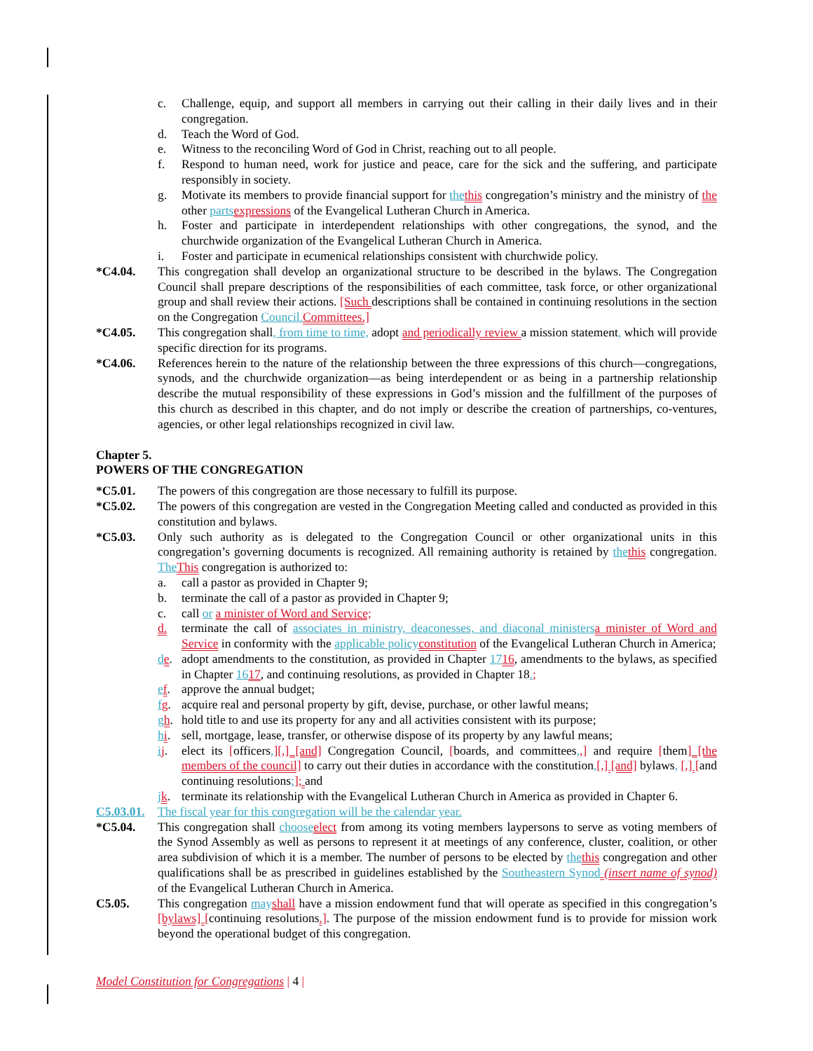c. Challenge, equip, and support all members in carrying out their calling in their daily lives and in their congregation.
d. Teach the Word of God.
e. Witness to the reconciling Word of God in Christ, reaching out to all people.
f. Respond to human need, work for justice and peace, care for the sick and the suffering, and participate responsibly in society.
g. Motivate its members to provide financial support for the this congregation’s ministry and the ministry of the other parts expressions of the Evangelical Lutheran Church in America.
h. Foster and participate in interdependent relationships with other congregations, the synod, and the churchwide organization of the Evangelical Lutheran Church in America.
i. Foster and participate in ecumenical relationships consistent with churchwide policy.
*C4.04. This congregation shall develop an organizational structure to be described in the bylaws. The Congregation Council shall prepare descriptions of the responsibilities of each committee, task force, or other organizational group and shall review their actions. [Such descriptions shall be contained in continuing resolutions in the section on the Congregation Council. Committees.]
*C4.05. This congregation shall, from time to time, adopt and periodically review a mission statement, which will provide specific direction for its programs.
*C4.06. References herein to the nature of the relationship between the three expressions of this church—congregations, synods, and the churchwide organization—as being interdependent or as being in a partnership relationship describe the mutual responsibility of these expressions in God’s mission and the fulfillment of the purposes of this church as described in this chapter, and do not imply or describe the creation of partnerships, co-ventures, agencies, or other legal relationships recognized in civil law.
Chapter 5.
POWERS OF THE CONGREGATION
*C5.01. The powers of this congregation are those necessary to fulfill its purpose.
*C5.02. The powers of this congregation are vested in the Congregation Meeting called and conducted as provided in this constitution and bylaws.
*C5.03. Only such authority as is delegated to the Congregation Council or other organizational units in this congregation’s governing documents is recognized. All remaining authority is retained by the this congregation. The This congregation is authorized to:
a. call a pastor as provided in Chapter 9;
b. terminate the call of a pastor as provided in Chapter 9;
c. call or a minister of Word and Service;
d. terminate the call of associates in ministry, deaconesses, and diaconal ministers a minister of Word and Service in conformity with the applicable policy constitution of the Evangelical Lutheran Church in America;
de. adopt amendments to the constitution, as provided in Chapter 1716, amendments to the bylaws, as specified in Chapter 1617, and continuing resolutions, as provided in Chapter 18.;
ef. approve the annual budget;
fg. acquire real and personal property by gift, devise, purchase, or other lawful means;
gh. hold title to and use its property for any and all activities consistent with its purpose;
hi. sell, mortgage, lease, transfer, or otherwise dispose of its property by any lawful means;
ij. elect its [officers,][,] [and] Congregation Council, [boards, and committees,,] and require [them] [the members of the council] to carry out their duties in accordance with the constitution,[,] [and] bylaws, [,] [and continuing resolutions;]; and
jk. terminate its relationship with the Evangelical Lutheran Church in America as provided in Chapter 6.
C5.03.01. The fiscal year for this congregation will be the calendar year.
*C5.04. This congregation shall choose elect from among its voting members laypersons to serve as voting members of the Synod Assembly as well as persons to represent it at meetings of any conference, cluster, coalition, or other area subdivision of which it is a member. The number of persons to be elected by the this congregation and other qualifications shall be as prescribed in guidelines established by the Southeastern Synod (insert name of synod) of the Evangelical Lutheran Church in America.
C5.05. This congregation may shall have a mission endowment fund that will operate as specified in this congregation’s [bylaws] [continuing resolutions.]. The purpose of the mission endowment fund is to provide for mission work beyond the operational budget of this congregation.
Model Constitution for Congregations | 4 |